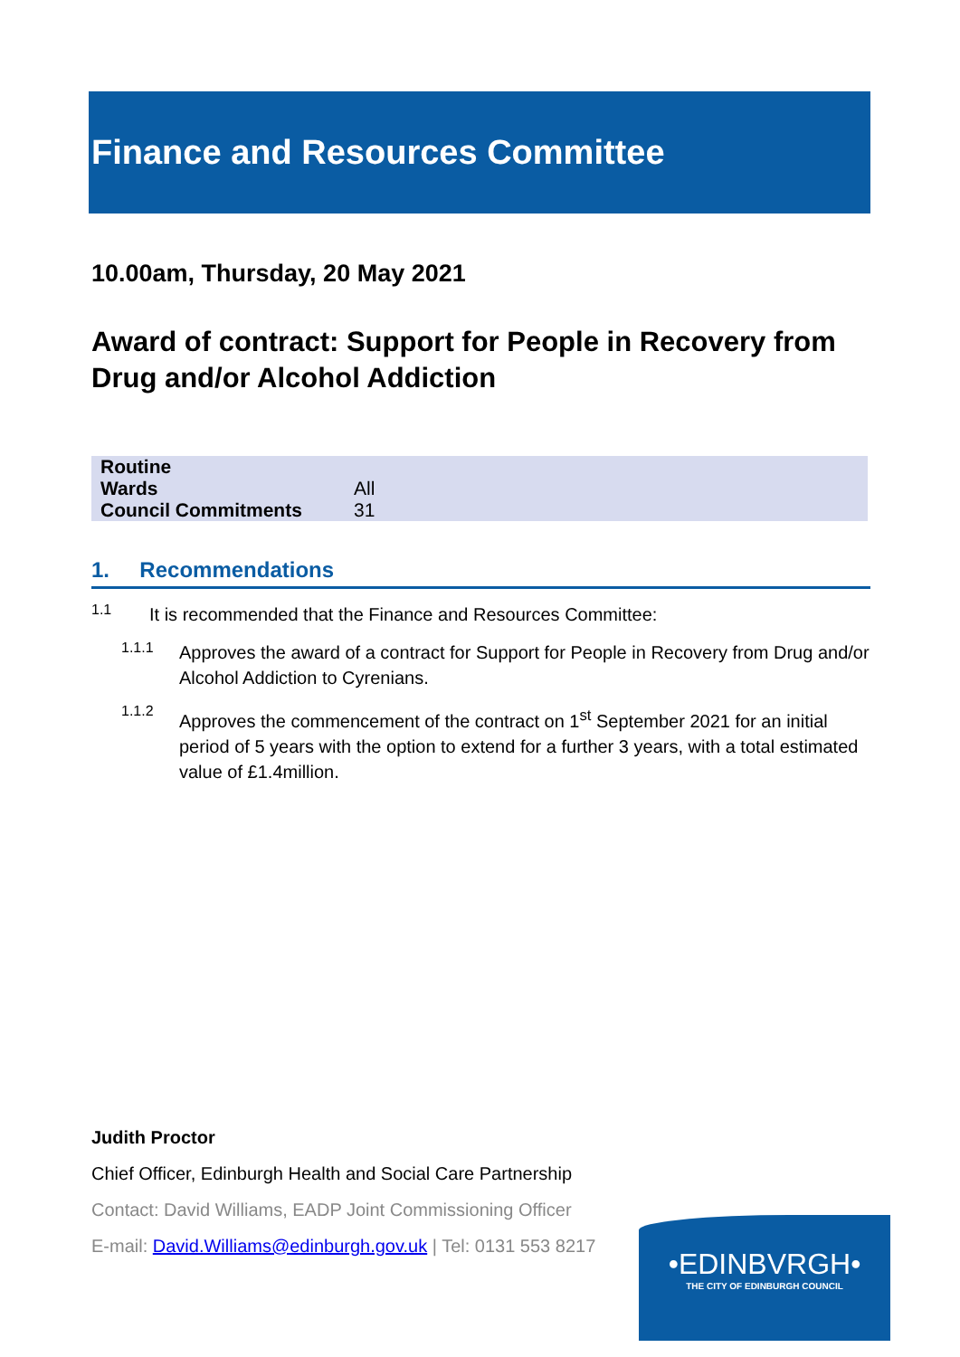Finance and Resources Committee
10.00am, Thursday, 20 May 2021
Award of contract: Support for People in Recovery from Drug and/or Alcohol Addiction
| Routine | |
| Wards | All |
| Council Commitments | 31 |
1. Recommendations
1.1
It is recommended that the Finance and Resources Committee:
1.1.1
Approves the award of a contract for Support for People in Recovery from Drug and/or Alcohol Addiction to Cyrenians.
1.1.2
Approves the commencement of the contract on 1<sup>st</sup> September 2021 for an initial period of 5 years with the option to extend for a further 3 years, with a total estimated value of £1.4million.
Judith Proctor
Chief Officer, Edinburgh Health and Social Care Partnership
Contact: David Williams, EADP Joint Commissioning Officer
E-mail: David.Williams@edinburgh.gov.uk | Tel: 0131 553 8217
•EDINBVRGH•
THE CITY OF EDINBURGH COUNCIL